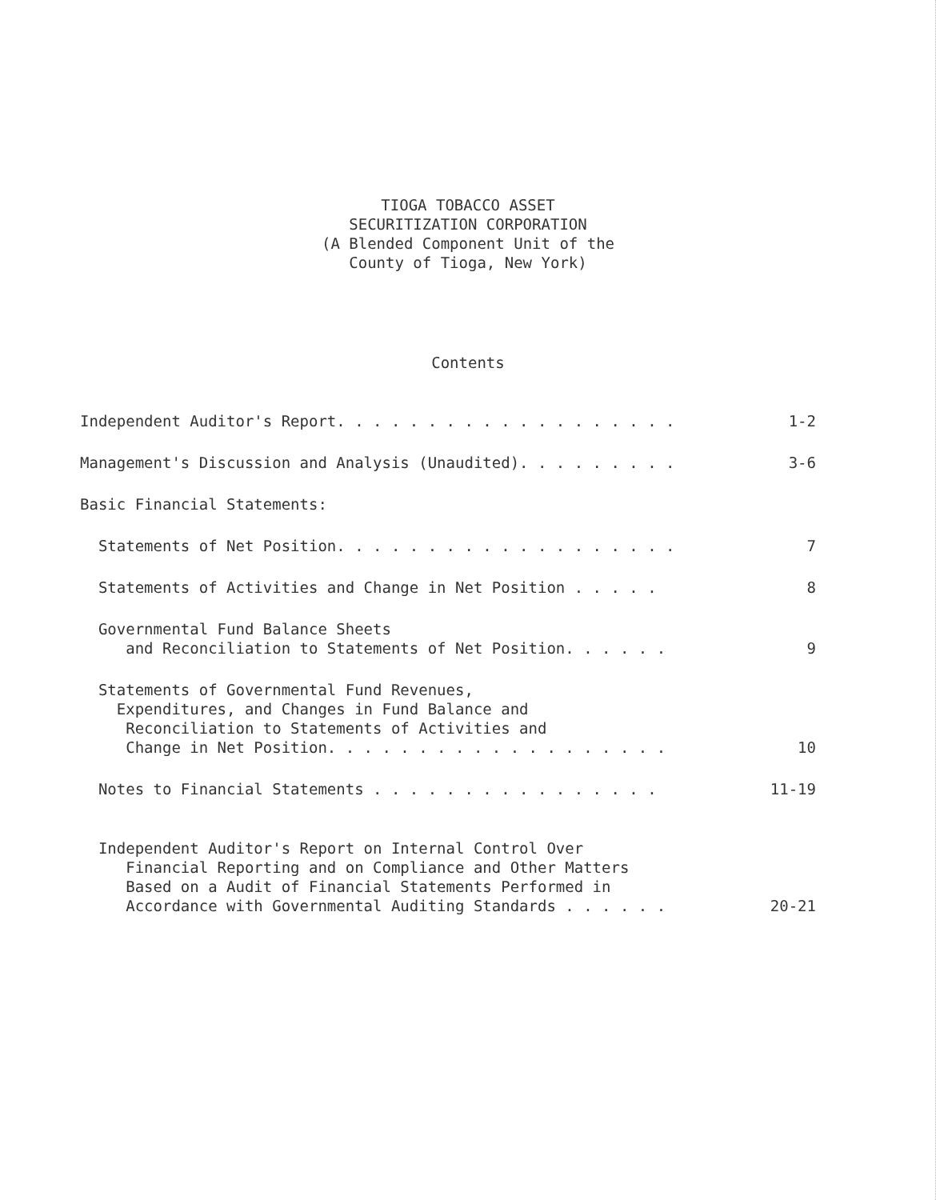TIOGA TOBACCO ASSET
SECURITIZATION CORPORATION
(A Blended Component Unit of the
County of Tioga, New York)
Contents
Independent Auditor's Report. . . . . . . . . . . . . . . . . . . 1-2
Management's Discussion and Analysis (Unaudited). . . . . . . . . 3-6
Basic Financial Statements:
Statements of Net Position. . . . . . . . . . . . . . . . . . . 7
Statements of Activities and Change in Net Position . . . . . 8
Governmental Fund Balance Sheets and Reconciliation to Statements of Net Position. . . . . . 9
Statements of Governmental Fund Revenues, Expenditures, and Changes in Fund Balance and Reconciliation to Statements of Activities and Change in Net Position. . . . . . . . . . . . . . . . . . . 10
Notes to Financial Statements . . . . . . . . . . . . . . . . 11-19
Independent Auditor's Report on Internal Control Over Financial Reporting and on Compliance and Other Matters Based on a Audit of Financial Statements Performed in Accordance with Governmental Auditing Standards . . . . . . 20-21